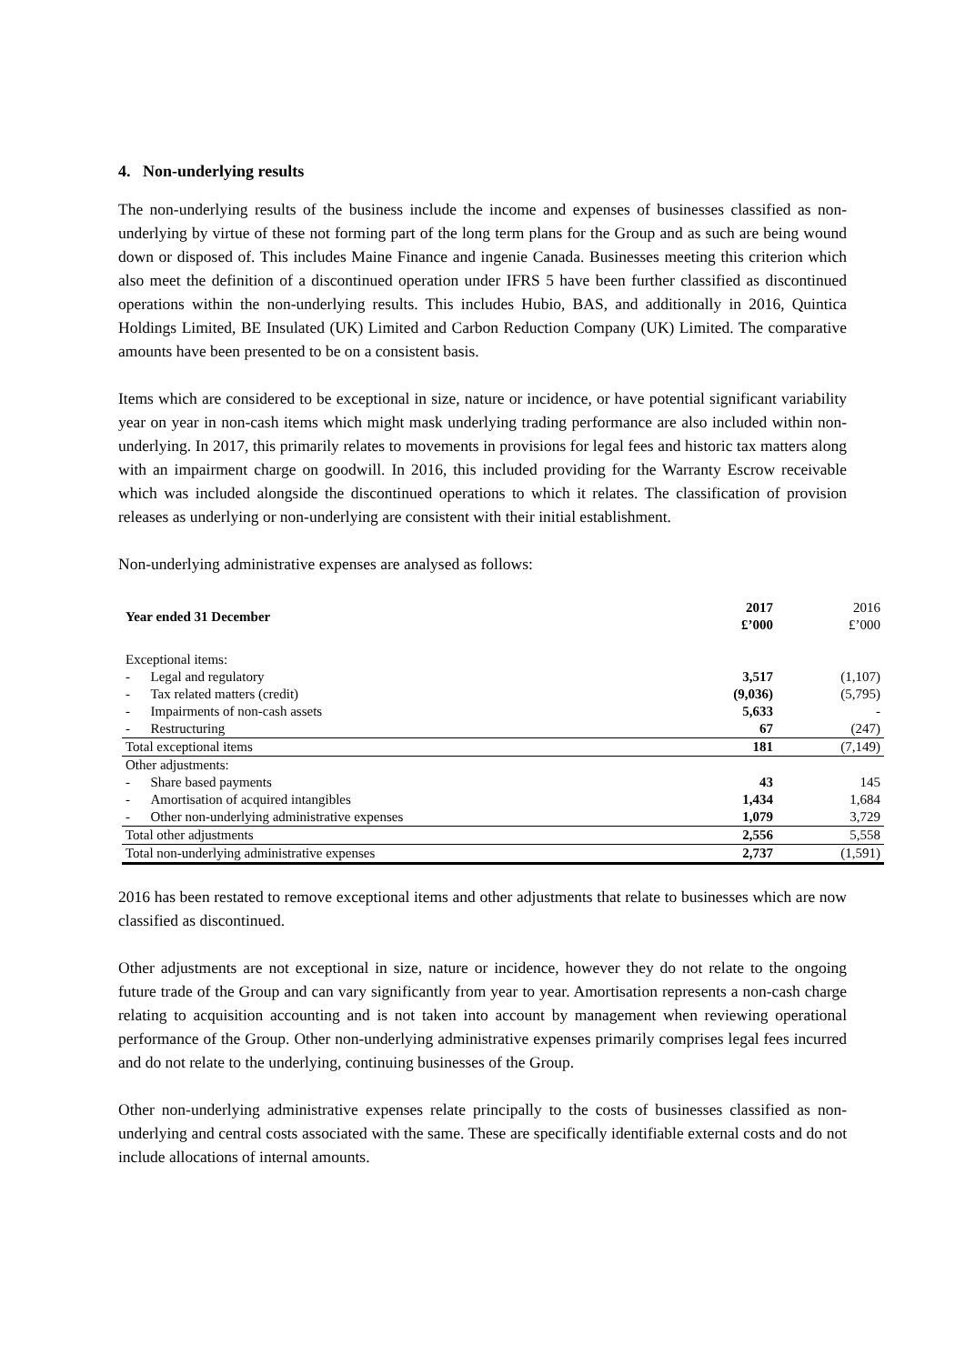4. Non-underlying results
The non-underlying results of the business include the income and expenses of businesses classified as non-underlying by virtue of these not forming part of the long term plans for the Group and as such are being wound down or disposed of. This includes Maine Finance and ingenie Canada. Businesses meeting this criterion which also meet the definition of a discontinued operation under IFRS 5 have been further classified as discontinued operations within the non-underlying results. This includes Hubio, BAS, and additionally in 2016, Quintica Holdings Limited, BE Insulated (UK) Limited and Carbon Reduction Company (UK) Limited. The comparative amounts have been presented to be on a consistent basis.
Items which are considered to be exceptional in size, nature or incidence, or have potential significant variability year on year in non-cash items which might mask underlying trading performance are also included within non-underlying. In 2017, this primarily relates to movements in provisions for legal fees and historic tax matters along with an impairment charge on goodwill. In 2016, this included providing for the Warranty Escrow receivable which was included alongside the discontinued operations to which it relates. The classification of provision releases as underlying or non-underlying are consistent with their initial establishment.
Non-underlying administrative expenses are analysed as follows:
| Year ended 31 December | 2017 £’000 | 2016 £’000 |
| --- | --- | --- |
| Exceptional items: | | |
| - Legal and regulatory | 3,517 | (1,107) |
| - Tax related matters (credit) | (9,036) | (5,795) |
| - Impairments of non-cash assets | 5,633 | - |
| - Restructuring | 67 | (247) |
| Total exceptional items | 181 | (7,149) |
| Other adjustments: | | |
| - Share based payments | 43 | 145 |
| - Amortisation of acquired intangibles | 1,434 | 1,684 |
| - Other non-underlying administrative expenses | 1,079 | 3,729 |
| Total other adjustments | 2,556 | 5,558 |
| Total non-underlying administrative expenses | 2,737 | (1,591) |
2016 has been restated to remove exceptional items and other adjustments that relate to businesses which are now classified as discontinued.
Other adjustments are not exceptional in size, nature or incidence, however they do not relate to the ongoing future trade of the Group and can vary significantly from year to year. Amortisation represents a non-cash charge relating to acquisition accounting and is not taken into account by management when reviewing operational performance of the Group. Other non-underlying administrative expenses primarily comprises legal fees incurred and do not relate to the underlying, continuing businesses of the Group.
Other non-underlying administrative expenses relate principally to the costs of businesses classified as non-underlying and central costs associated with the same. These are specifically identifiable external costs and do not include allocations of internal amounts.